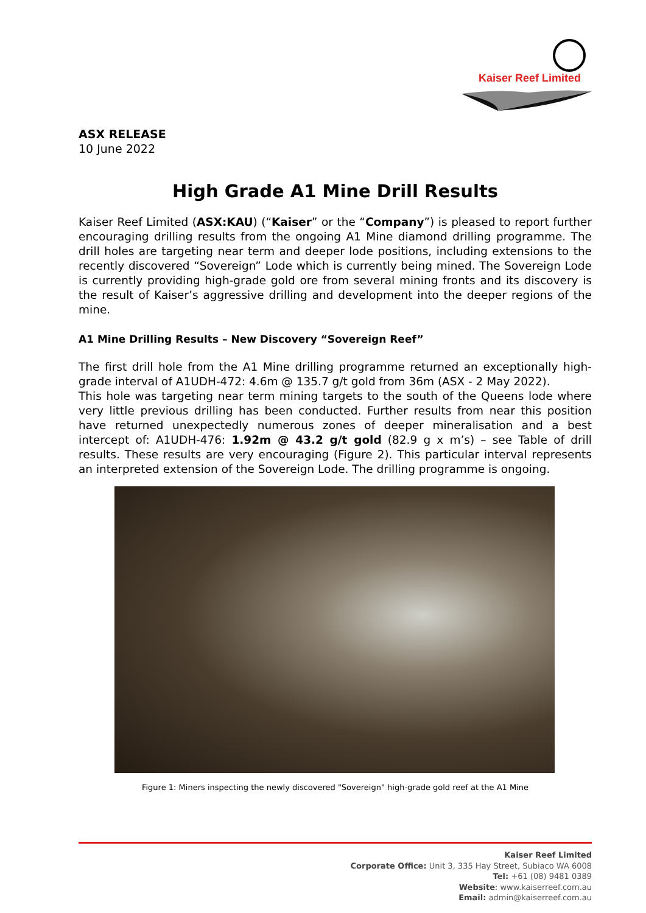Kaiser Reef Limited
ASX RELEASE
10 June 2022
High Grade A1 Mine Drill Results
Kaiser Reef Limited (ASX:KAU) (“Kaiser” or the “Company”) is pleased to report further encouraging drilling results from the ongoing A1 Mine diamond drilling programme. The drill holes are targeting near term and deeper lode positions, including extensions to the recently discovered “Sovereign” Lode which is currently being mined. The Sovereign Lode is currently providing high-grade gold ore from several mining fronts and its discovery is the result of Kaiser’s aggressive drilling and development into the deeper regions of the mine.
A1 Mine Drilling Results – New Discovery “Sovereign Reef”
The first drill hole from the A1 Mine drilling programme returned an exceptionally high-grade interval of A1UDH-472: 4.6m @ 135.7 g/t gold from 36m (ASX - 2 May 2022).
This hole was targeting near term mining targets to the south of the Queens lode where very little previous drilling has been conducted. Further results from near this position have returned unexpectedly numerous zones of deeper mineralisation and a best intercept of: A1UDH-476: 1.92m @ 43.2 g/t gold (82.9 g x m’s) – see Table of drill results. These results are very encouraging (Figure 2). This particular interval represents an interpreted extension of the Sovereign Lode. The drilling programme is ongoing.
Figure 1: Miners inspecting the newly discovered "Sovereign" high-grade gold reef at the A1 Mine
Kaiser Reef Limited
Corporate Office: Unit 3, 335 Hay Street, Subiaco WA 6008
Tel: +61 (08) 9481 0389
Website: www.kaiserreef.com.au
Email: admin@kaiserreef.com.au